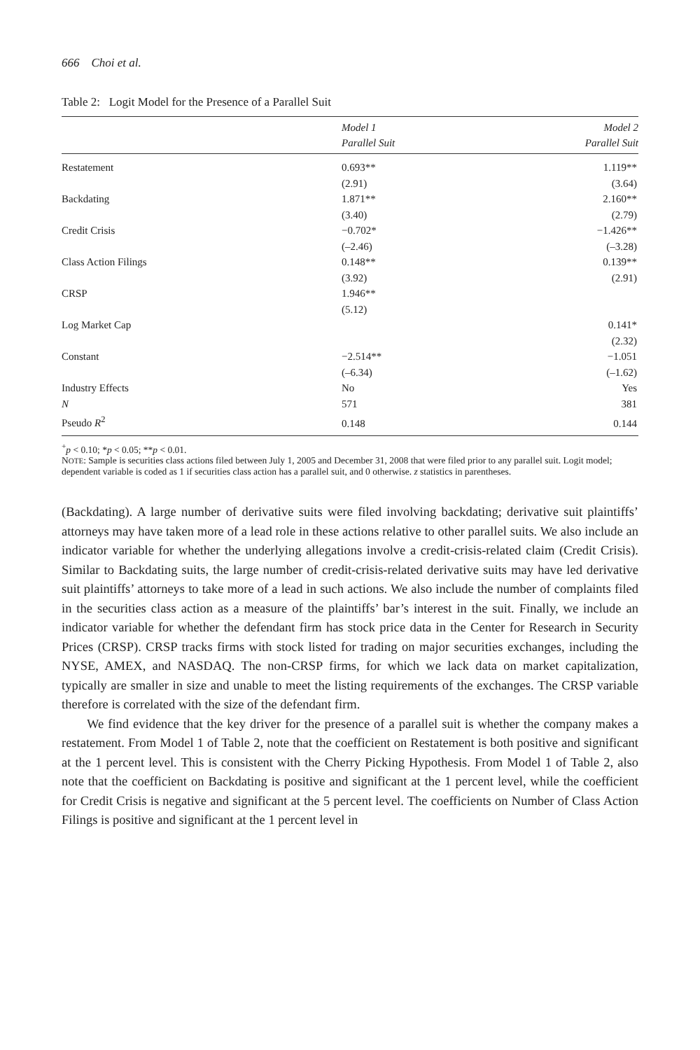666 Choi et al.
Table 2: Logit Model for the Presence of a Parallel Suit
| | Model 1 Parallel Suit | Model 2 Parallel Suit |
| --- | --- | --- |
| Restatement | 0.693** | 1.119** |
| | (2.91) | (3.64) |
| Backdating | 1.871** | 2.160** |
| | (3.40) | (2.79) |
| Credit Crisis | −0.702* | −1.426** |
| | (–2.46) | (–3.28) |
| Class Action Filings | 0.148** | 0.139** |
| | (3.92) | (2.91) |
| CRSP | 1.946** | |
| | (5.12) | |
| Log Market Cap | | 0.141* |
| | | (2.32) |
| Constant | −2.514** | −1.051 |
| | (–6.34) | (–1.62) |
| Industry Effects | No | Yes |
| N | 571 | 381 |
| Pseudo R<sup>2</sup> | 0.148 | 0.144 |
<sup>+</sup>p < 0.10; *p < 0.05; **p < 0.01.
NOTE: Sample is securities class actions filed between July 1, 2005 and December 31, 2008 that were filed prior to any parallel suit. Logit model; dependent variable is coded as 1 if securities class action has a parallel suit, and 0 otherwise. z statistics in parentheses.
(Backdating). A large number of derivative suits were filed involving backdating; derivative suit plaintiffs’ attorneys may have taken more of a lead role in these actions relative to other parallel suits. We also include an indicator variable for whether the underlying allegations involve a credit-crisis-related claim (Credit Crisis). Similar to Backdating suits, the large number of credit-crisis-related derivative suits may have led derivative suit plaintiffs’ attorneys to take more of a lead in such actions. We also include the number of complaints filed in the securities class action as a measure of the plaintiffs’ bar’s interest in the suit. Finally, we include an indicator variable for whether the defendant firm has stock price data in the Center for Research in Security Prices (CRSP). CRSP tracks firms with stock listed for trading on major securities exchanges, including the NYSE, AMEX, and NASDAQ. The non-CRSP firms, for which we lack data on market capitalization, typically are smaller in size and unable to meet the listing requirements of the exchanges. The CRSP variable therefore is correlated with the size of the defendant firm.
We find evidence that the key driver for the presence of a parallel suit is whether the company makes a restatement. From Model 1 of Table 2, note that the coefficient on Restatement is both positive and significant at the 1 percent level. This is consistent with the Cherry Picking Hypothesis. From Model 1 of Table 2, also note that the coefficient on Backdating is positive and significant at the 1 percent level, while the coefficient for Credit Crisis is negative and significant at the 5 percent level. The coefficients on Number of Class Action Filings is positive and significant at the 1 percent level in